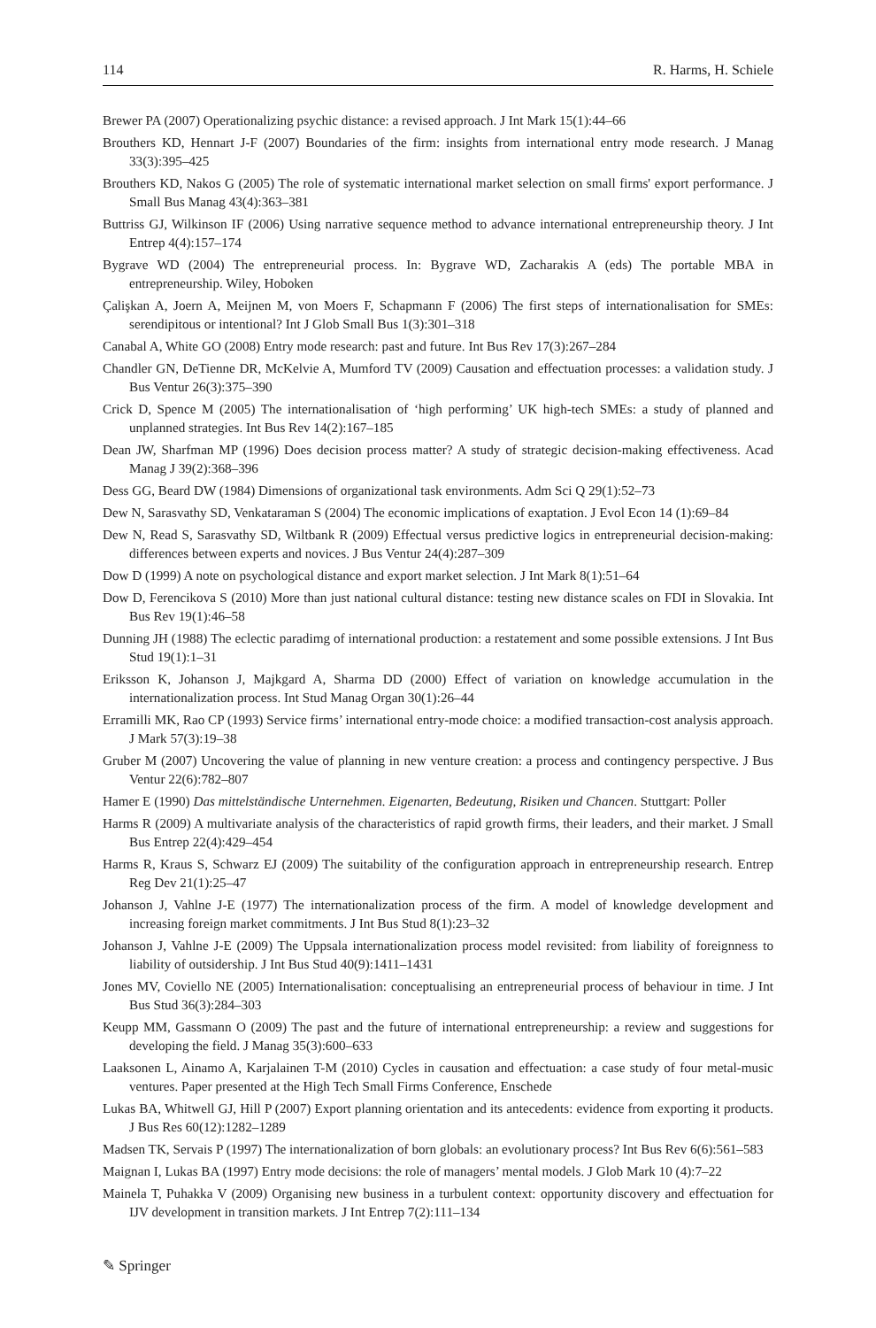114 R. Harms, H. Schiele
Brewer PA (2007) Operationalizing psychic distance: a revised approach. J Int Mark 15(1):44–66
Brouthers KD, Hennart J-F (2007) Boundaries of the firm: insights from international entry mode research. J Manag 33(3):395–425
Brouthers KD, Nakos G (2005) The role of systematic international market selection on small firms' export performance. J Small Bus Manag 43(4):363–381
Buttriss GJ, Wilkinson IF (2006) Using narrative sequence method to advance international entrepreneurship theory. J Int Entrep 4(4):157–174
Bygrave WD (2004) The entrepreneurial process. In: Bygrave WD, Zacharakis A (eds) The portable MBA in entrepreneurship. Wiley, Hoboken
Çalişkan A, Joern A, Meijnen M, von Moers F, Schapmann F (2006) The first steps of internationalisation for SMEs: serendipitous or intentional? Int J Glob Small Bus 1(3):301–318
Canabal A, White GO (2008) Entry mode research: past and future. Int Bus Rev 17(3):267–284
Chandler GN, DeTienne DR, McKelvie A, Mumford TV (2009) Causation and effectuation processes: a validation study. J Bus Ventur 26(3):375–390
Crick D, Spence M (2005) The internationalisation of ‘high performing’ UK high-tech SMEs: a study of planned and unplanned strategies. Int Bus Rev 14(2):167–185
Dean JW, Sharfman MP (1996) Does decision process matter? A study of strategic decision-making effectiveness. Acad Manag J 39(2):368–396
Dess GG, Beard DW (1984) Dimensions of organizational task environments. Adm Sci Q 29(1):52–73
Dew N, Sarasvathy SD, Venkataraman S (2004) The economic implications of exaptation. J Evol Econ 14 (1):69–84
Dew N, Read S, Sarasvathy SD, Wiltbank R (2009) Effectual versus predictive logics in entrepreneurial decision-making: differences between experts and novices. J Bus Ventur 24(4):287–309
Dow D (1999) A note on psychological distance and export market selection. J Int Mark 8(1):51–64
Dow D, Ferencikova S (2010) More than just national cultural distance: testing new distance scales on FDI in Slovakia. Int Bus Rev 19(1):46–58
Dunning JH (1988) The eclectic paradimg of international production: a restatement and some possible extensions. J Int Bus Stud 19(1):1–31
Eriksson K, Johanson J, Majkgard A, Sharma DD (2000) Effect of variation on knowledge accumulation in the internationalization process. Int Stud Manag Organ 30(1):26–44
Erramilli MK, Rao CP (1993) Service firms’ international entry-mode choice: a modified transaction-cost analysis approach. J Mark 57(3):19–38
Gruber M (2007) Uncovering the value of planning in new venture creation: a process and contingency perspective. J Bus Ventur 22(6):782–807
Hamer E (1990) Das mittelständische Unternehmen. Eigenarten, Bedeutung, Risiken und Chancen. Stuttgart: Poller
Harms R (2009) A multivariate analysis of the characteristics of rapid growth firms, their leaders, and their market. J Small Bus Entrep 22(4):429–454
Harms R, Kraus S, Schwarz EJ (2009) The suitability of the configuration approach in entrepreneurship research. Entrep Reg Dev 21(1):25–47
Johanson J, Vahlne J-E (1977) The internationalization process of the firm. A model of knowledge development and increasing foreign market commitments. J Int Bus Stud 8(1):23–32
Johanson J, Vahlne J-E (2009) The Uppsala internationalization process model revisited: from liability of foreignness to liability of outsidership. J Int Bus Stud 40(9):1411–1431
Jones MV, Coviello NE (2005) Internationalisation: conceptualising an entrepreneurial process of behaviour in time. J Int Bus Stud 36(3):284–303
Keupp MM, Gassmann O (2009) The past and the future of international entrepreneurship: a review and suggestions for developing the field. J Manag 35(3):600–633
Laaksonen L, Ainamo A, Karjalainen T-M (2010) Cycles in causation and effectuation: a case study of four metal-music ventures. Paper presented at the High Tech Small Firms Conference, Enschede
Lukas BA, Whitwell GJ, Hill P (2007) Export planning orientation and its antecedents: evidence from exporting it products. J Bus Res 60(12):1282–1289
Madsen TK, Servais P (1997) The internationalization of born globals: an evolutionary process? Int Bus Rev 6(6):561–583
Maignan I, Lukas BA (1997) Entry mode decisions: the role of managers’ mental models. J Glob Mark 10 (4):7–22
Mainela T, Puhakka V (2009) Organising new business in a turbulent context: opportunity discovery and effectuation for IJV development in transition markets. J Int Entrep 7(2):111–134
✎ Springer